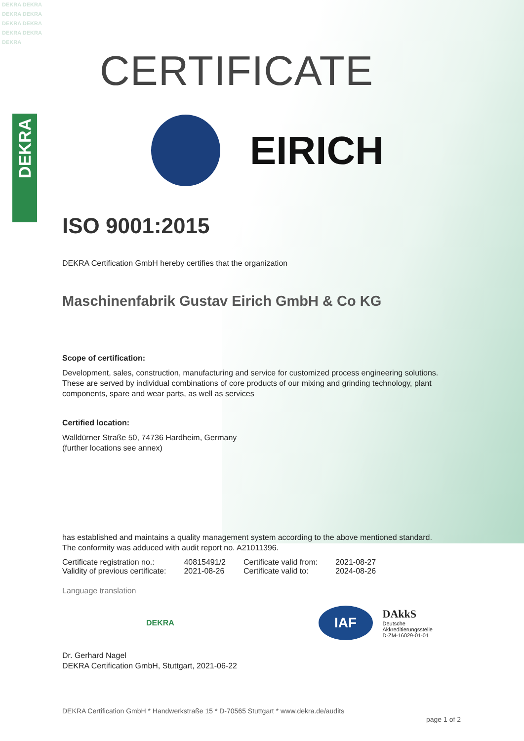DEKRA DEKRA DEKRA DEKRA DEKRA DEKRA DEKRA DEKRA DEKRA
DEKRA
CERTIFICATE
EIRICH
ISO 9001:2015
DEKRA Certification GmbH hereby certifies that the organization
Maschinenfabrik Gustav Eirich GmbH & Co KG
Scope of certification:
Development, sales, construction, manufacturing and service for customized process engineering solutions. These are served by individual combinations of core products of our mixing and grinding technology, plant components, spare and wear parts, as well as services
Certified location:
Walldürner Straße 50, 74736 Hardheim, Germany
(further locations see annex)
has established and maintains a quality management system according to the above mentioned standard. The conformity was adduced with audit report no. A21011396.
| Certificate registration no.: | 40815491/2 | Certificate valid from: | 2021-08-27 |
| Validity of previous certificate: | 2021-08-26 | Certificate valid to: | 2024-08-26 |
Language translation
DEKRA
IAF
DAkkS
Deutsche
Akkreditierungsstelle
D-ZM-16029-01-01
Dr. Gerhard Nagel
DEKRA Certification GmbH, Stuttgart, 2021-06-22
DEKRA Certification GmbH * Handwerkstraße 15 * D-70565 Stuttgart * www.dekra.de/audits
page 1 of 2